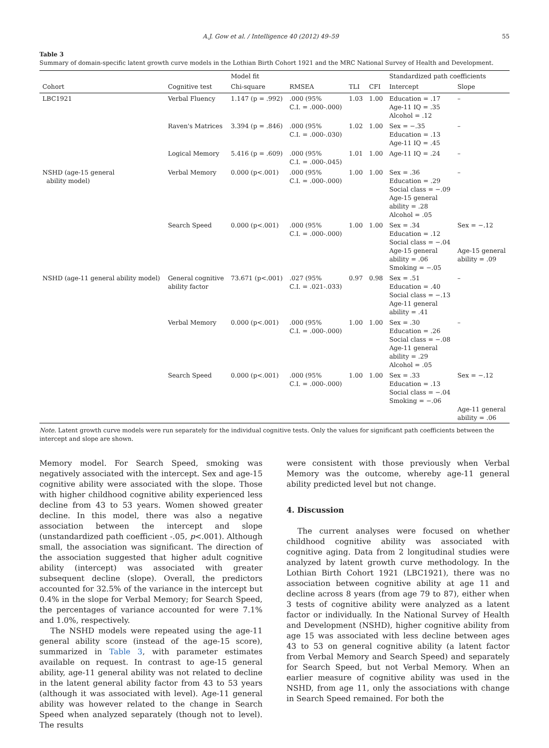A.J. Gow et al. / Intelligence 40 (2012) 49–59 55
Table 3
Summary of domain-specific latent growth curve models in the Lothian Birth Cohort 1921 and the MRC National Survey of Health and Development.
| | | Model fit | | | | Standardized path coefficients | |
| --- | --- | --- | --- | --- | --- | --- | --- |
| Cohort | Cognitive test | Chi-square | RMSEA | TLI | CFI | Intercept | Slope |
| LBC1921 | Verbal Fluency | 1.147 (p = .992) | .000 (95% C.I. = .000-.000) | 1.03 | 1.00 | Education = .17 Age-11 IQ = .35 Alcohol = .12 | – |
| | Raven's Matrices | 3.394 (p = .846) | .000 (95% C.I. = .000-.030) | 1.02 | 1.00 | Sex = −.35 Education = .13 Age-11 IQ = .45 | – |
| | Logical Memory | 5.416 (p = .609) | .000 (95% C.I. = .000-.045) | 1.01 | 1.00 | Age-11 IQ = .24 | – |
| NSHD (age-15 general ability model) | Verbal Memory | 0.000 (p<.001) | .000 (95% C.I. = .000-.000) | 1.00 | 1.00 | Sex = .36 Education = .29 Social class = −.09 Age-15 general ability = .28 Alcohol = .05 | – |
| | Search Speed | 0.000 (p<.001) | .000 (95% C.I. = .000-.000) | 1.00 | 1.00 | Sex = .34 Education = .12 Social class = −.04 Age-15 general ability = .06 Smoking = −.05 | Sex = −.12 Age-15 general ability = .09 |
| NSHD (age-11 general ability model) | General cognitive ability factor | 73.671 (p<.001) | .027 (95% C.I. = .021-.033) | 0.97 | 0.98 | Sex = .51 Education = .40 Social class = −.13 Age-11 general ability = .41 | – |
| | Verbal Memory | 0.000 (p<.001) | .000 (95% C.I. = .000-.000) | 1.00 | 1.00 | Sex = .30 Education = .26 Social class = −.08 Age-11 general ability = .29 Alcohol = .05 | – |
| | Search Speed | 0.000 (p<.001) | .000 (95% C.I. = .000-.000) | 1.00 | 1.00 | Sex = .33 Education = .13 Social class = −.04 Smoking = −.06 | Sex = −.12 Age-11 general ability = .06 |
Note. Latent growth curve models were run separately for the individual cognitive tests. Only the values for significant path coefficients between the intercept and slope are shown.
Memory model. For Search Speed, smoking was negatively associated with the intercept. Sex and age-15 cognitive ability were associated with the slope. Those with higher childhood cognitive ability experienced less decline from 43 to 53 years. Women showed greater decline. In this model, there was also a negative association between the intercept and slope (unstandardized path coefficient -.05, p<.001). Although small, the association was significant. The direction of the association suggested that higher adult cognitive ability (intercept) was associated with greater subsequent decline (slope). Overall, the predictors accounted for 32.5% of the variance in the intercept but 0.4% in the slope for Verbal Memory; for Search Speed, the percentages of variance accounted for were 7.1% and 1.0%, respectively.
The NSHD models were repeated using the age-11 general ability score (instead of the age-15 score), summarized in Table 3, with parameter estimates available on request. In contrast to age-15 general ability, age-11 general ability was not related to decline in the latent general ability factor from 43 to 53 years (although it was associated with level). Age-11 general ability was however related to the change in Search Speed when analyzed separately (though not to level). The results
were consistent with those previously when Verbal Memory was the outcome, whereby age-11 general ability predicted level but not change.
4. Discussion
The current analyses were focused on whether childhood cognitive ability was associated with cognitive aging. Data from 2 longitudinal studies were analyzed by latent growth curve methodology. In the Lothian Birth Cohort 1921 (LBC1921), there was no association between cognitive ability at age 11 and decline across 8 years (from age 79 to 87), either when 3 tests of cognitive ability were analyzed as a latent factor or individually. In the National Survey of Health and Development (NSHD), higher cognitive ability from age 15 was associated with less decline between ages 43 to 53 on general cognitive ability (a latent factor from Verbal Memory and Search Speed) and separately for Search Speed, but not Verbal Memory. When an earlier measure of cognitive ability was used in the NSHD, from age 11, only the associations with change in Search Speed remained. For both the